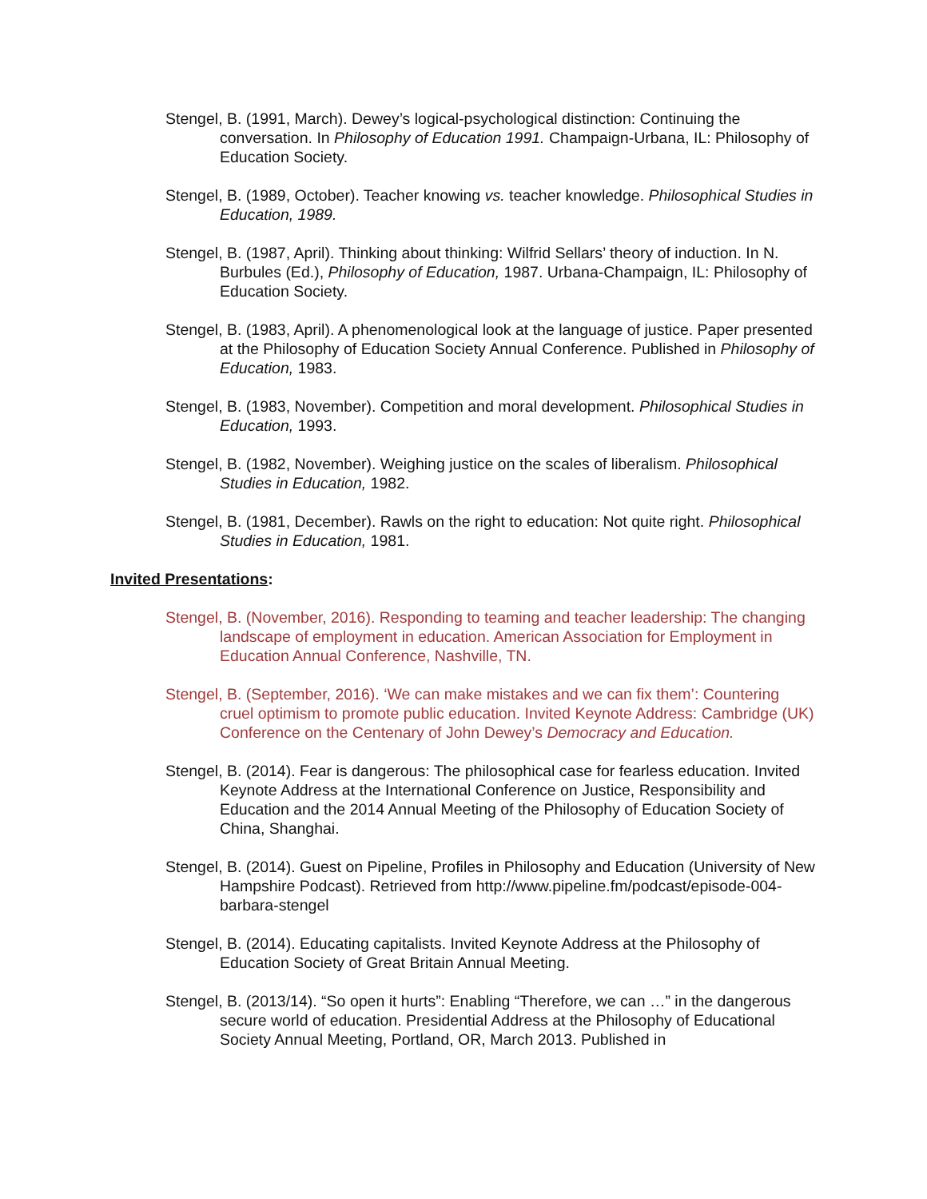Stengel, B. (1991, March). Dewey’s logical-psychological distinction: Continuing the conversation. In Philosophy of Education 1991. Champaign-Urbana, IL: Philosophy of Education Society.
Stengel, B. (1989, October). Teacher knowing vs. teacher knowledge. Philosophical Studies in Education, 1989.
Stengel, B. (1987, April). Thinking about thinking: Wilfrid Sellars’ theory of induction. In N. Burbules (Ed.), Philosophy of Education, 1987. Urbana-Champaign, IL: Philosophy of Education Society.
Stengel, B. (1983, April). A phenomenological look at the language of justice. Paper presented at the Philosophy of Education Society Annual Conference. Published in Philosophy of Education, 1983.
Stengel, B. (1983, November). Competition and moral development. Philosophical Studies in Education, 1993.
Stengel, B. (1982, November). Weighing justice on the scales of liberalism. Philosophical Studies in Education, 1982.
Stengel, B. (1981, December). Rawls on the right to education: Not quite right. Philosophical Studies in Education, 1981.
Invited Presentations:
Stengel, B. (November, 2016). Responding to teaming and teacher leadership: The changing landscape of employment in education. American Association for Employment in Education Annual Conference, Nashville, TN.
Stengel, B. (September, 2016). ‘We can make mistakes and we can fix them’: Countering cruel optimism to promote public education. Invited Keynote Address: Cambridge (UK) Conference on the Centenary of John Dewey’s Democracy and Education.
Stengel, B. (2014). Fear is dangerous: The philosophical case for fearless education. Invited Keynote Address at the International Conference on Justice, Responsibility and Education and the 2014 Annual Meeting of the Philosophy of Education Society of China, Shanghai.
Stengel, B. (2014). Guest on Pipeline, Profiles in Philosophy and Education (University of New Hampshire Podcast). Retrieved from http://www.pipeline.fm/podcast/episode-004-barbara-stengel
Stengel, B. (2014). Educating capitalists. Invited Keynote Address at the Philosophy of Education Society of Great Britain Annual Meeting.
Stengel, B. (2013/14). “So open it hurts”: Enabling “Therefore, we can …” in the dangerous secure world of education. Presidential Address at the Philosophy of Educational Society Annual Meeting, Portland, OR, March 2013. Published in